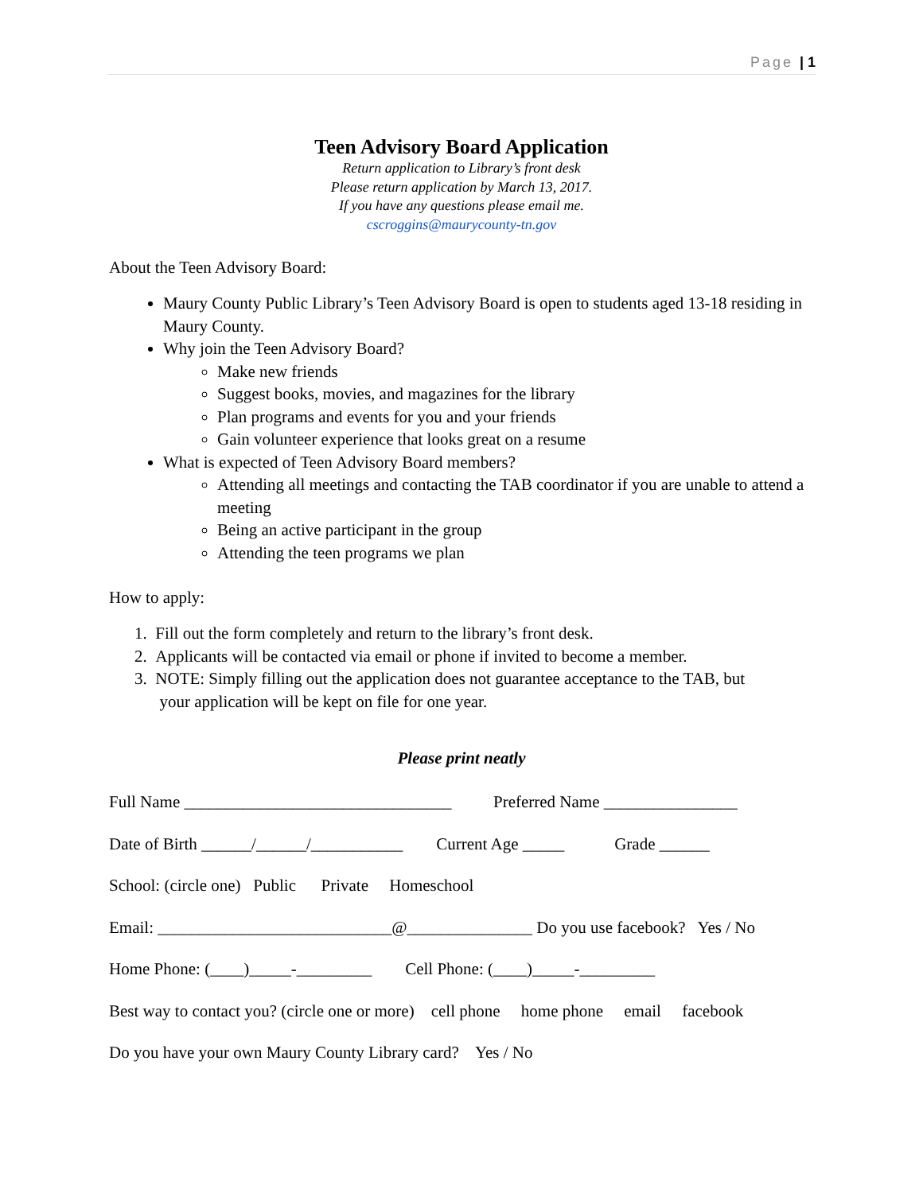Page | 1
Teen Advisory Board Application
Return application to Library’s front desk
Please return application by March 13, 2017.
If you have any questions please email me.
cscroggins@maurycounty-tn.gov
About the Teen Advisory Board:
Maury County Public Library’s Teen Advisory Board is open to students aged 13-18 residing in Maury County.
Why join the Teen Advisory Board?
Make new friends
Suggest books, movies, and magazines for the library
Plan programs and events for you and your friends
Gain volunteer experience that looks great on a resume
What is expected of Teen Advisory Board members?
Attending all meetings and contacting the TAB coordinator if you are unable to attend a meeting
Being an active participant in the group
Attending the teen programs we plan
How to apply:
1. Fill out the form completely and return to the library’s front desk.
2. Applicants will be contacted via email or phone if invited to become a member.
3. NOTE: Simply filling out the application does not guarantee acceptance to the TAB, but
your application will be kept on file for one year.
Please print neatly
Full Name ________________________________ Preferred Name ________________
Date of Birth ______/______/___________ Current Age _____ Grade ______
School: (circle one) Public Private Homeschool
Email: ____________________________@_______________ Do you use facebook? Yes / No
Home Phone: (____)_____-_________ Cell Phone: (____)_____-_________
Best way to contact you? (circle one or more) cell phone home phone email facebook
Do you have your own Maury County Library card? Yes / No